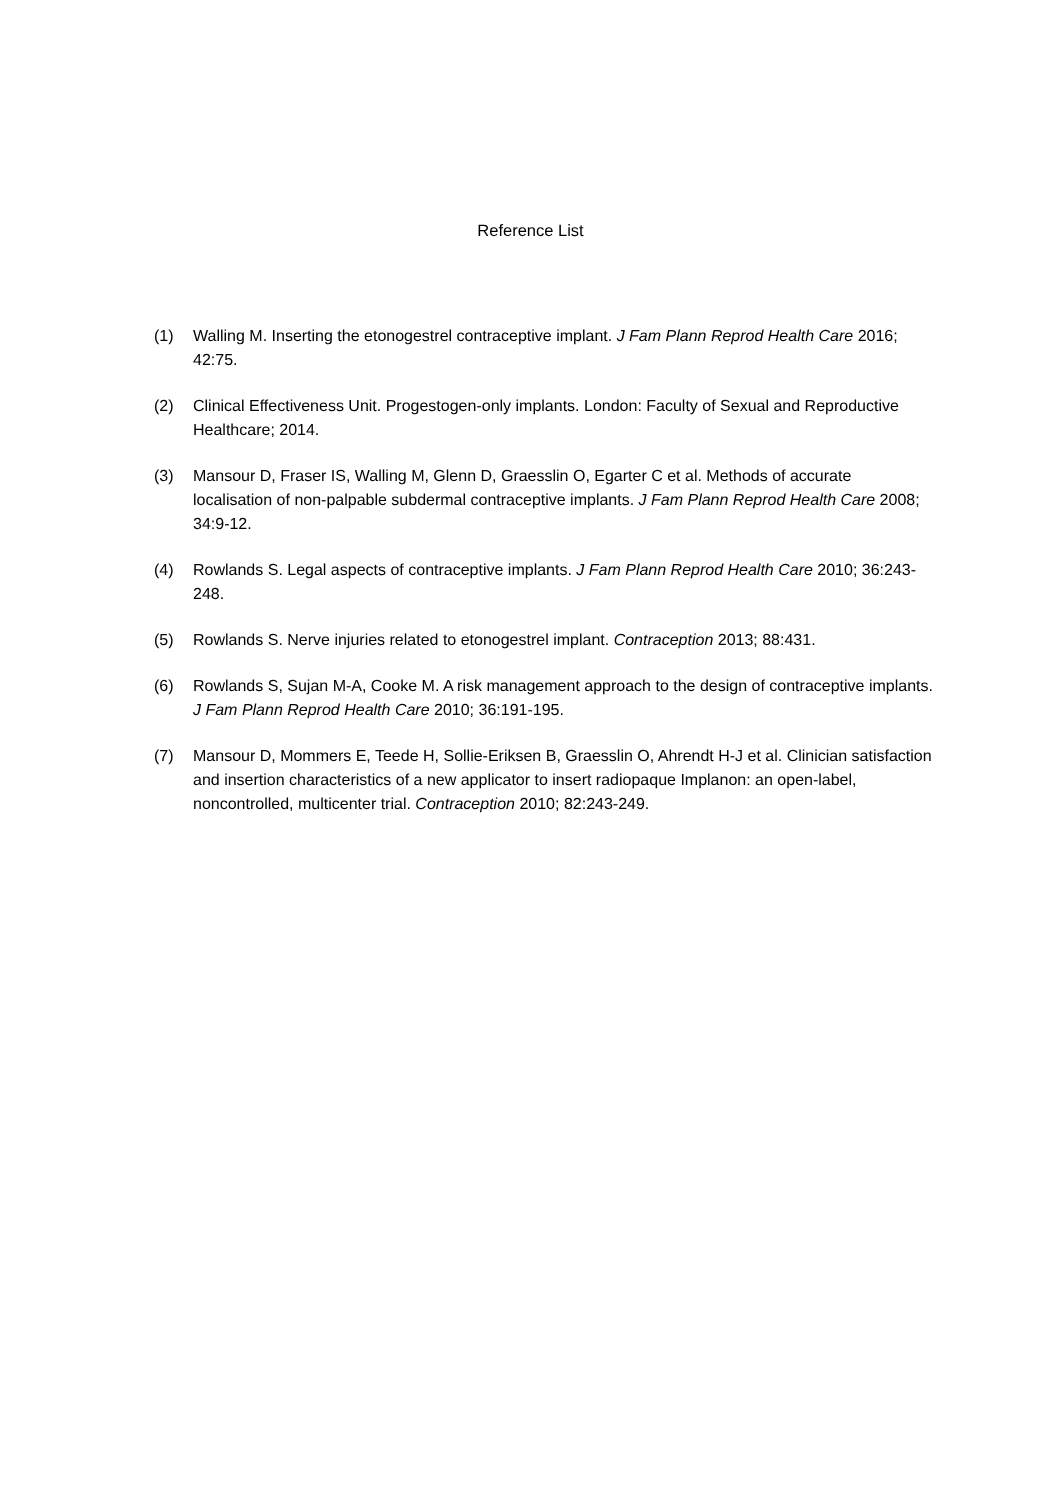Reference List
(1) Walling M. Inserting the etonogestrel contraceptive implant. J Fam Plann Reprod Health Care 2016; 42:75.
(2) Clinical Effectiveness Unit. Progestogen-only implants. London: Faculty of Sexual and Reproductive Healthcare; 2014.
(3) Mansour D, Fraser IS, Walling M, Glenn D, Graesslin O, Egarter C et al. Methods of accurate localisation of non-palpable subdermal contraceptive implants. J Fam Plann Reprod Health Care 2008; 34:9-12.
(4) Rowlands S. Legal aspects of contraceptive implants. J Fam Plann Reprod Health Care 2010; 36:243-248.
(5) Rowlands S. Nerve injuries related to etonogestrel implant. Contraception 2013; 88:431.
(6) Rowlands S, Sujan M-A, Cooke M. A risk management approach to the design of contraceptive implants. J Fam Plann Reprod Health Care 2010; 36:191-195.
(7) Mansour D, Mommers E, Teede H, Sollie-Eriksen B, Graesslin O, Ahrendt H-J et al. Clinician satisfaction and insertion characteristics of a new applicator to insert radiopaque Implanon: an open-label, noncontrolled, multicenter trial. Contraception 2010; 82:243-249.